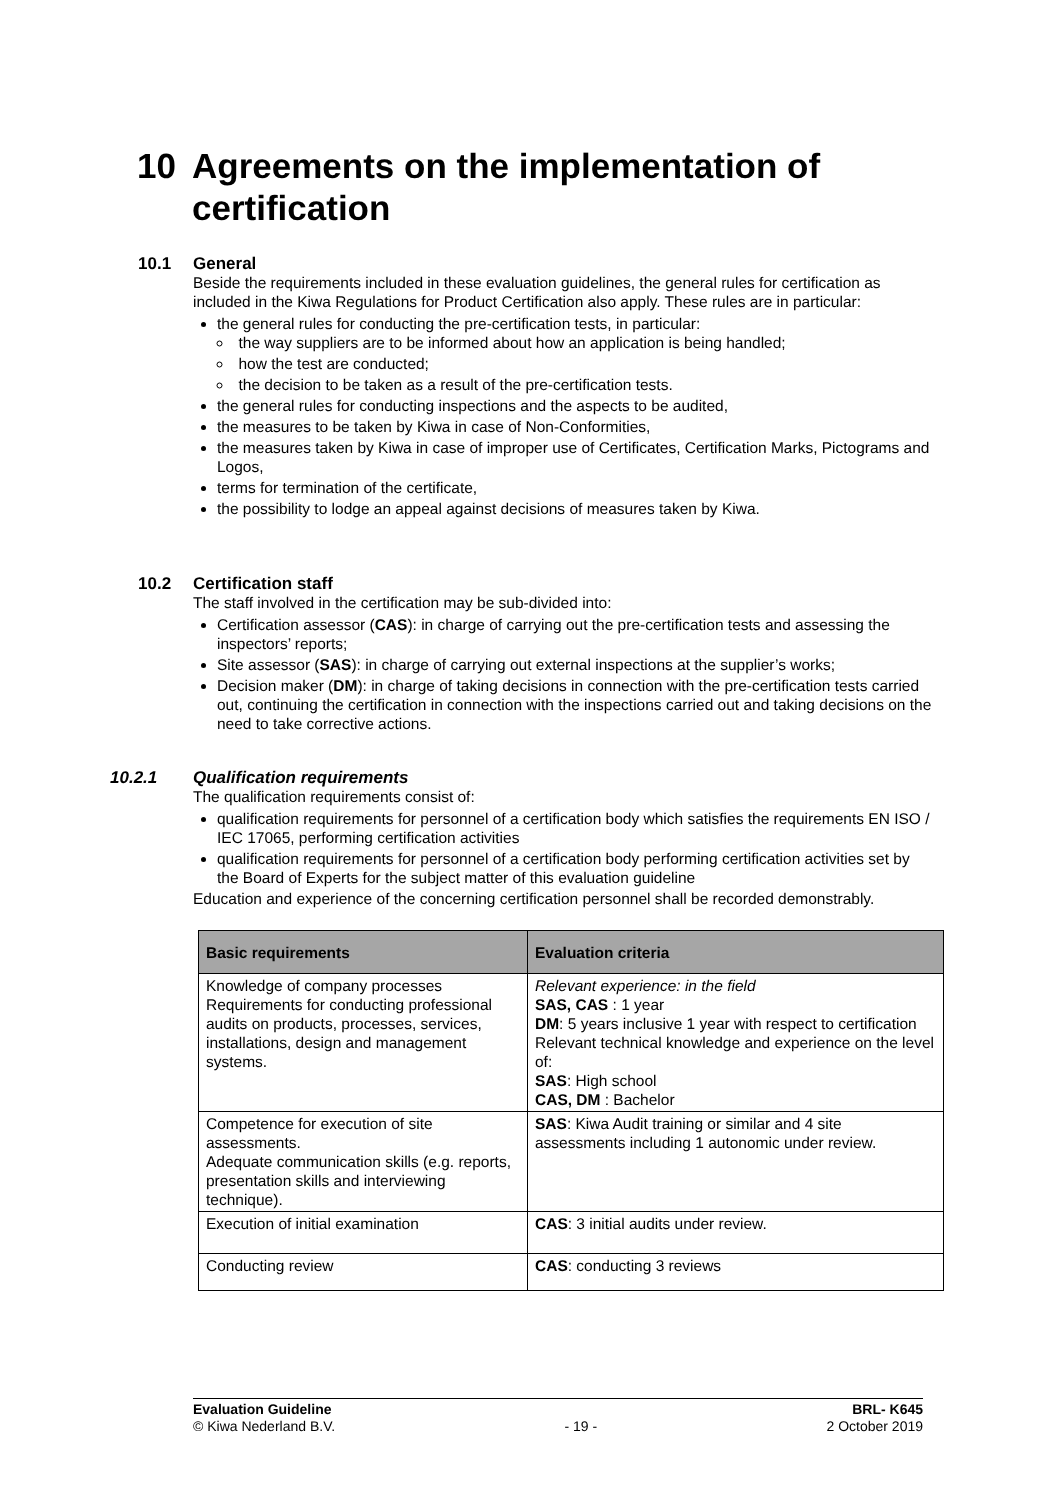10 Agreements on the implementation of
certification
10.1 General
Beside the requirements included in these evaluation guidelines, the general rules for certification as included in the Kiwa Regulations for Product Certification also apply. These rules are in particular:
the general rules for conducting the pre-certification tests, in particular:
the way suppliers are to be informed about how an application is being handled;
how the test are conducted;
the decision to be taken as a result of the pre-certification tests.
the general rules for conducting inspections and the aspects to be audited,
the measures to be taken by Kiwa in case of Non-Conformities,
the measures taken by Kiwa in case of improper use of Certificates, Certification Marks, Pictograms and Logos,
terms for termination of the certificate,
the possibility to lodge an appeal against decisions of measures taken by Kiwa.
10.2 Certification staff
The staff involved in the certification may be sub-divided into:
Certification assessor (CAS): in charge of carrying out the pre-certification tests and assessing the inspectors’ reports;
Site assessor (SAS): in charge of carrying out external inspections at the supplier’s works;
Decision maker (DM): in charge of taking decisions in connection with the pre-certification tests carried out, continuing the certification in connection with the inspections carried out and taking decisions on the need to take corrective actions.
10.2.1 Qualification requirements
The qualification requirements consist of:
qualification requirements for personnel of a certification body which satisfies the requirements EN ISO / IEC 17065, performing certification activities
qualification requirements for personnel of a certification body performing certification activities set by the Board of Experts for the subject matter of this evaluation guideline
Education and experience of the concerning certification personnel shall be recorded demonstrably.
| Basic requirements | Evaluation criteria |
| --- | --- |
| Knowledge of company processes Requirements for conducting professional audits on products, processes, services, installations, design and management systems. | Relevant experience: in the field SAS, CAS : 1 year DM : 5 years inclusive 1 year with respect to certification Relevant technical knowledge and experience on the level of: SAS : High school CAS, DM : Bachelor |
| Competence for execution of site assessments. Adequate communication skills (e.g. reports, presentation skills and interviewing technique). | SAS : Kiwa Audit training or similar and 4 site assessments including 1 autonomic under review. |
| Execution of initial examination | CAS : 3 initial audits under review. |
| Conducting review | CAS : conducting 3 reviews |
Evaluation Guideline BRL- K645
© Kiwa Nederland B.V. - 19 - 2 October 2019